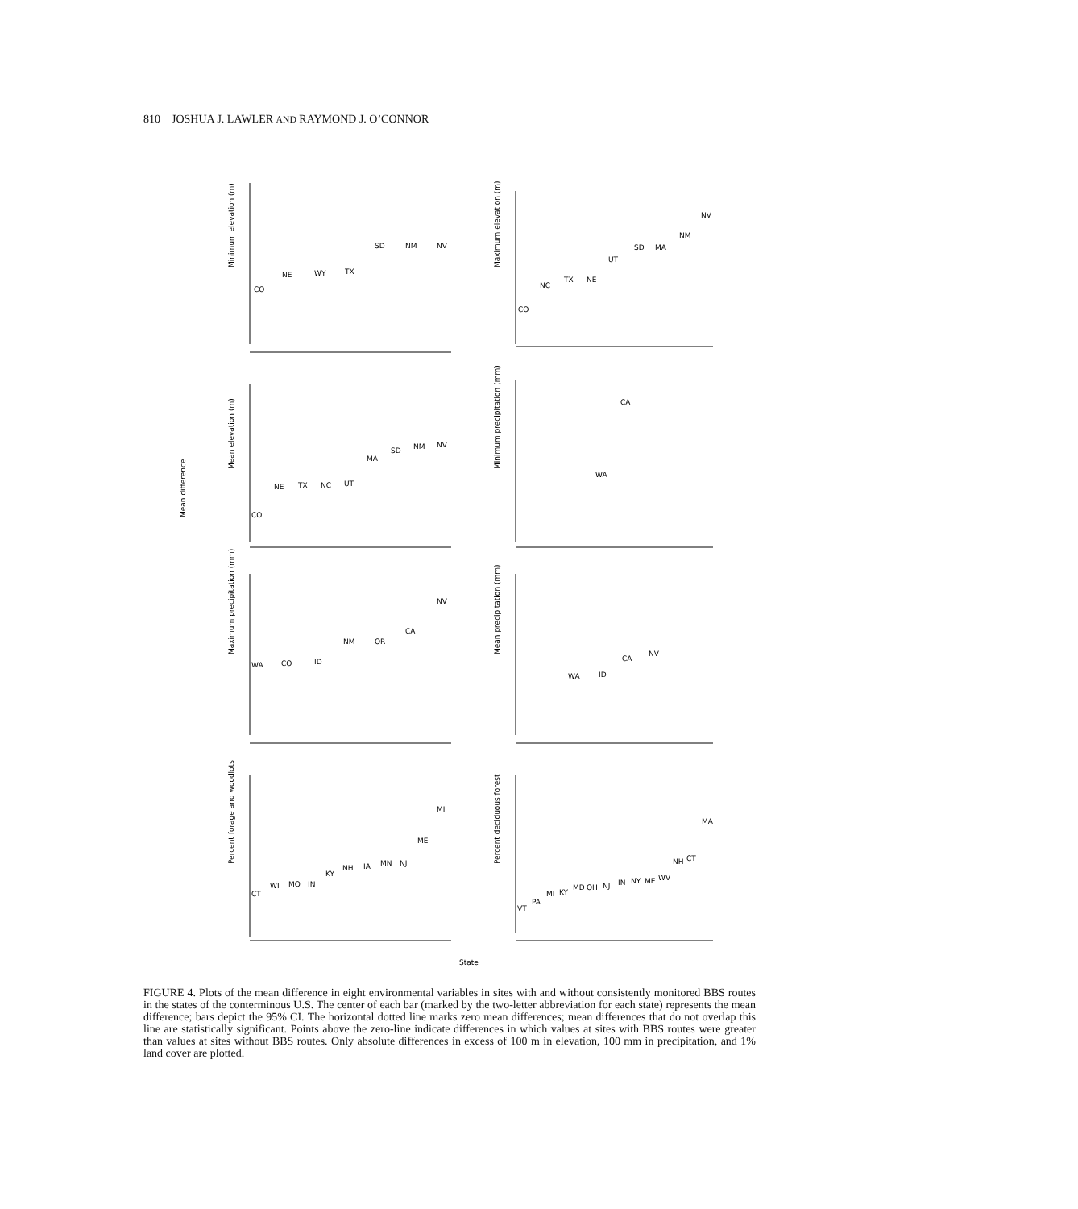810 JOSHUA J. LAWLER AND RAYMOND J. O’CONNOR
Mean difference
Minimum elevation (m)
Maximum elevation (m)
Mean elevation (m)
Minimum precipitation (mm)
Maximum precipitation (mm)
Mean precipitation (mm)
Percent forage and woodlots
Percent deciduous forest
CO
NE
WY
TX
SD
NM
NV
NC
TX
NE
UT
SD
MA
NM
NV
CO
CO
NE
TX
NC
UT
MA
SD
NM
NV
CA
WA
WA
CO
ID
NM
OR
CA
NV
WA
ID
CA
NV
CT
WI
MO
IN
KY
NH
IA
MN
NJ
ME
MI
VT
PA
MI
KY
MD
OH
NJ
IN
NY
ME
WV
NH
CT
MA
State
FIGURE 4. Plots of the mean difference in eight environmental variables in sites with and without consistently monitored BBS routes in the states of the conterminous U.S. The center of each bar (marked by the two-letter abbreviation for each state) represents the mean difference; bars depict the 95% CI. The horizontal dotted line marks zero mean differences; mean differences that do not overlap this line are statistically significant. Points above the zero-line indicate differences in which values at sites with BBS routes were greater than values at sites without BBS routes. Only absolute differences in excess of 100 m in elevation, 100 mm in precipitation, and 1% land cover are plotted.